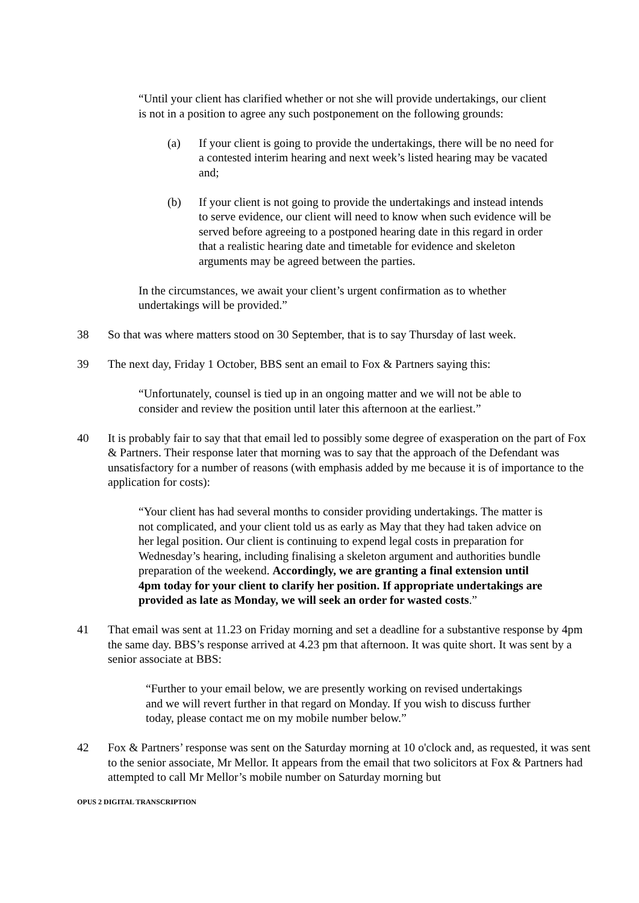“Until your client has clarified whether or not she will provide undertakings, our client is not in a position to agree any such postponement on the following grounds:
(a) If your client is going to provide the undertakings, there will be no need for a contested interim hearing and next week’s listed hearing may be vacated and;
(b) If your client is not going to provide the undertakings and instead intends to serve evidence, our client will need to know when such evidence will be served before agreeing to a postponed hearing date in this regard in order that a realistic hearing date and timetable for evidence and skeleton arguments may be agreed between the parties.
In the circumstances, we await your client’s urgent confirmation as to whether undertakings will be provided.”
38 So that was where matters stood on 30 September, that is to say Thursday of last week.
39 The next day, Friday 1 October, BBS sent an email to Fox & Partners saying this:
“Unfortunately, counsel is tied up in an ongoing matter and we will not be able to consider and review the position until later this afternoon at the earliest.”
40 It is probably fair to say that that email led to possibly some degree of exasperation on the part of Fox & Partners. Their response later that morning was to say that the approach of the Defendant was unsatisfactory for a number of reasons (with emphasis added by me because it is of importance to the application for costs):
“Your client has had several months to consider providing undertakings. The matter is not complicated, and your client told us as early as May that they had taken advice on her legal position. Our client is continuing to expend legal costs in preparation for Wednesday’s hearing, including finalising a skeleton argument and authorities bundle preparation of the weekend. Accordingly, we are granting a final extension until 4pm today for your client to clarify her position. If appropriate undertakings are provided as late as Monday, we will seek an order for wasted costs.”
41 That email was sent at 11.23 on Friday morning and set a deadline for a substantive response by 4pm the same day. BBS’s response arrived at 4.23 pm that afternoon. It was quite short. It was sent by a senior associate at BBS:
“Further to your email below, we are presently working on revised undertakings and we will revert further in that regard on Monday. If you wish to discuss further today, please contact me on my mobile number below.”
42 Fox & Partners’ response was sent on the Saturday morning at 10 o'clock and, as requested, it was sent to the senior associate, Mr Mellor. It appears from the email that two solicitors at Fox & Partners had attempted to call Mr Mellor’s mobile number on Saturday morning but
OPUS 2 DIGITAL TRANSCRIPTION